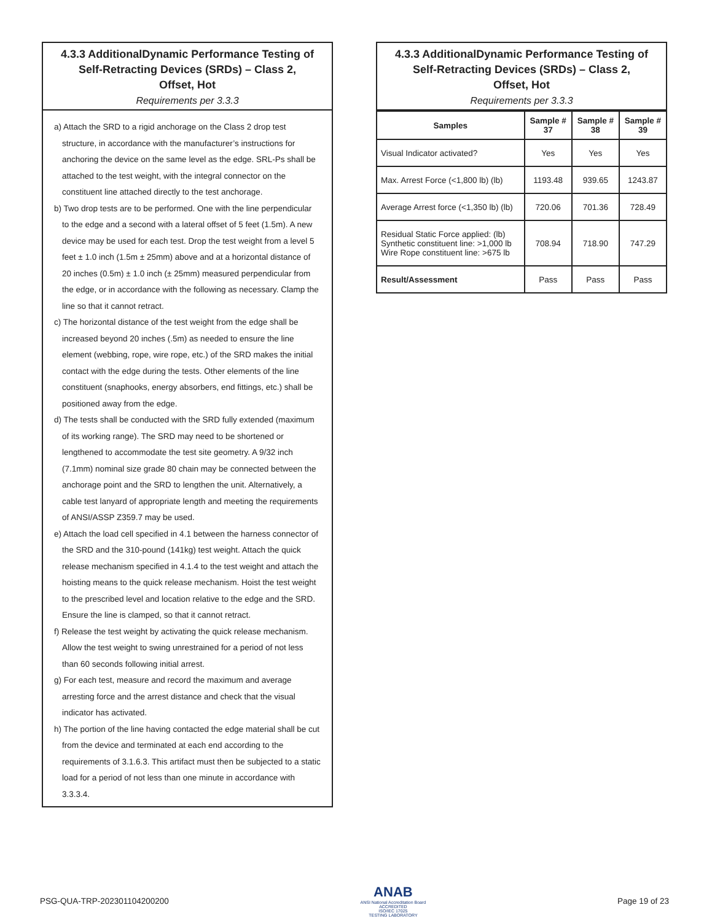4.3.3 AdditionalDynamic Performance Testing of
Self-Retracting Devices (SRDs) – Class 2,
Offset, Hot
Requirements per 3.3.3
a) Attach the SRD to a rigid anchorage on the Class 2 drop test structure, in accordance with the manufacturer’s instructions for anchoring the device on the same level as the edge. SRL-Ps shall be attached to the test weight, with the integral connector on the constituent line attached directly to the test anchorage.
b) Two drop tests are to be performed. One with the line perpendicular to the edge and a second with a lateral offset of 5 feet (1.5m). A new device may be used for each test. Drop the test weight from a level 5 feet ± 1.0 inch (1.5m ± 25mm) above and at a horizontal distance of 20 inches (0.5m) ± 1.0 inch (± 25mm) measured perpendicular from the edge, or in accordance with the following as necessary. Clamp the line so that it cannot retract.
c) The horizontal distance of the test weight from the edge shall be increased beyond 20 inches (.5m) as needed to ensure the line element (webbing, rope, wire rope, etc.) of the SRD makes the initial contact with the edge during the tests. Other elements of the line constituent (snaphooks, energy absorbers, end fittings, etc.) shall be positioned away from the edge.
d) The tests shall be conducted with the SRD fully extended (maximum of its working range). The SRD may need to be shortened or lengthened to accommodate the test site geometry. A 9/32 inch (7.1mm) nominal size grade 80 chain may be connected between the anchorage point and the SRD to lengthen the unit. Alternatively, a cable test lanyard of appropriate length and meeting the requirements of ANSI/ASSP Z359.7 may be used.
e) Attach the load cell specified in 4.1 between the harness connector of the SRD and the 310-pound (141kg) test weight. Attach the quick release mechanism specified in 4.1.4 to the test weight and attach the hoisting means to the quick release mechanism. Hoist the test weight to the prescribed level and location relative to the edge and the SRD. Ensure the line is clamped, so that it cannot retract.
f) Release the test weight by activating the quick release mechanism. Allow the test weight to swing unrestrained for a period of not less than 60 seconds following initial arrest.
g) For each test, measure and record the maximum and average arresting force and the arrest distance and check that the visual indicator has activated.
h) The portion of the line having contacted the edge material shall be cut from the device and terminated at each end according to the requirements of 3.1.6.3. This artifact must then be subjected to a static load for a period of not less than one minute in accordance with 3.3.3.4.
4.3.3 AdditionalDynamic Performance Testing of
Self-Retracting Devices (SRDs) – Class 2,
Offset, Hot
Requirements per 3.3.3
| Samples | Sample # 37 | Sample # 38 | Sample # 39 |
| --- | --- | --- | --- |
| Visual Indicator activated? | Yes | Yes | Yes |
| Max. Arrest Force (<1,800 lb) (lb) | 1193.48 | 939.65 | 1243.87 |
| Average Arrest force (<1,350 lb) (lb) | 720.06 | 701.36 | 728.49 |
| Residual Static Force applied: (lb) Synthetic constituent line: >1,000 lb Wire Rope constituent line: >675 lb | 708.94 | 718.90 | 747.29 |
| Result/Assessment | Pass | Pass | Pass |
PSG-QUA-TRP-202301104200200
ANAB
ANSI National Accreditation Board
ACCREDITED
ISO/IEC 17025
TESTING LABORATORY
Page 19 of 23